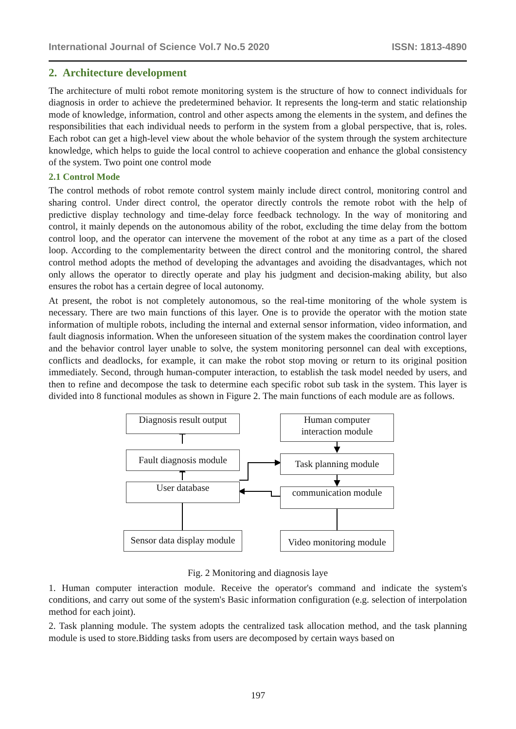International Journal of Science Vol.7 No.5 2020 ISSN: 1813-4890
2. Architecture development
The architecture of multi robot remote monitoring system is the structure of how to connect individuals for diagnosis in order to achieve the predetermined behavior. It represents the long-term and static relationship mode of knowledge, information, control and other aspects among the elements in the system, and defines the responsibilities that each individual needs to perform in the system from a global perspective, that is, roles. Each robot can get a high-level view about the whole behavior of the system through the system architecture knowledge, which helps to guide the local control to achieve cooperation and enhance the global consistency of the system. Two point one control mode
2.1 Control Mode
The control methods of robot remote control system mainly include direct control, monitoring control and sharing control. Under direct control, the operator directly controls the remote robot with the help of predictive display technology and time-delay force feedback technology. In the way of monitoring and control, it mainly depends on the autonomous ability of the robot, excluding the time delay from the bottom control loop, and the operator can intervene the movement of the robot at any time as a part of the closed loop. According to the complementarity between the direct control and the monitoring control, the shared control method adopts the method of developing the advantages and avoiding the disadvantages, which not only allows the operator to directly operate and play his judgment and decision-making ability, but also ensures the robot has a certain degree of local autonomy.
At present, the robot is not completely autonomous, so the real-time monitoring of the whole system is necessary. There are two main functions of this layer. One is to provide the operator with the motion state information of multiple robots, including the internal and external sensor information, video information, and fault diagnosis information. When the unforeseen situation of the system makes the coordination control layer and the behavior control layer unable to solve, the system monitoring personnel can deal with exceptions, conflicts and deadlocks, for example, it can make the robot stop moving or return to its original position immediately. Second, through human-computer interaction, to establish the task model needed by users, and then to refine and decompose the task to determine each specific robot sub task in the system. This layer is divided into 8 functional modules as shown in Figure 2. The main functions of each module are as follows.
Diagnosis result output
Human computer
interaction module
Fault diagnosis module
Task planning module
User database
communication module
Sensor data display module
Video monitoring module
Fig. 2 Monitoring and diagnosis laye
1. Human computer interaction module. Receive the operator's command and indicate the system's conditions, and carry out some of the system's Basic information configuration (e.g. selection of interpolation method for each joint).
2. Task planning module. The system adopts the centralized task allocation method, and the task planning module is used to store.Bidding tasks from users are decomposed by certain ways based on
197